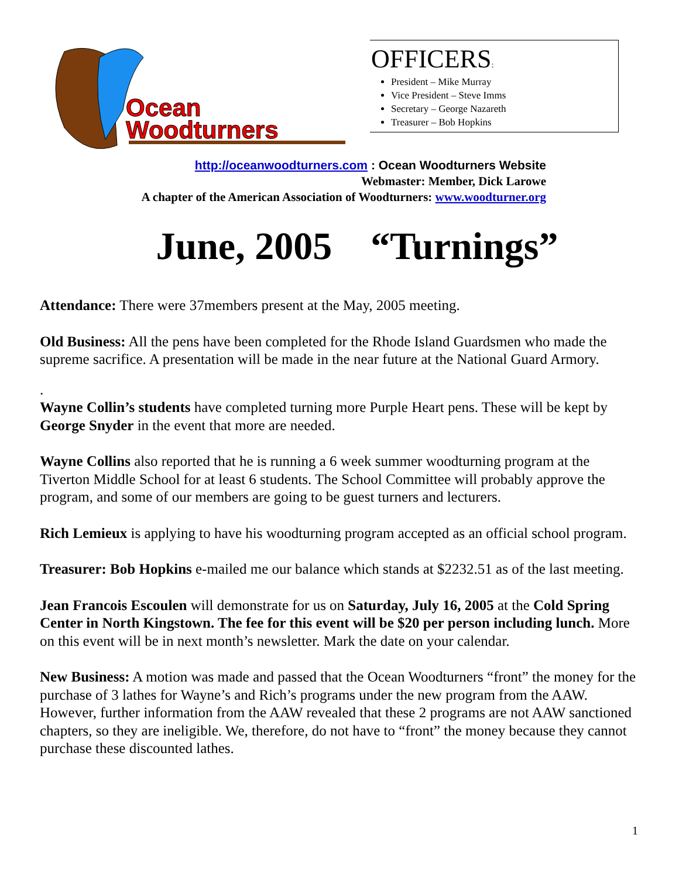Ocean
Woodturners
OFFICERS:
President – Mike Murray
Vice President – Steve Imms
Secretary – George Nazareth
Treasurer – Bob Hopkins
http://oceanwoodturners.com : Ocean Woodturners Website
Webmaster: Member, Dick Larowe
A chapter of the American Association of Woodturners: www.woodturner.org
June, 2005 “Turnings”
Attendance: There were 37members present at the May, 2005 meeting.
Old Business: All the pens have been completed for the Rhode Island Guardsmen who made the supreme sacrifice. A presentation will be made in the near future at the National Guard Armory.
.
Wayne Collin’s students have completed turning more Purple Heart pens. These will be kept by George Snyder in the event that more are needed.
Wayne Collins also reported that he is running a 6 week summer woodturning program at the Tiverton Middle School for at least 6 students. The School Committee will probably approve the program, and some of our members are going to be guest turners and lecturers.
Rich Lemieux is applying to have his woodturning program accepted as an official school program.
Treasurer: Bob Hopkins e-mailed me our balance which stands at $2232.51 as of the last meeting.
Jean Francois Escoulen will demonstrate for us on Saturday, July 16, 2005 at the Cold Spring Center in North Kingstown. The fee for this event will be $20 per person including lunch. More on this event will be in next month’s newsletter. Mark the date on your calendar.
New Business: A motion was made and passed that the Ocean Woodturners “front” the money for the purchase of 3 lathes for Wayne’s and Rich’s programs under the new program from the AAW. However, further information from the AAW revealed that these 2 programs are not AAW sanctioned chapters, so they are ineligible. We, therefore, do not have to “front” the money because they cannot purchase these discounted lathes.
1